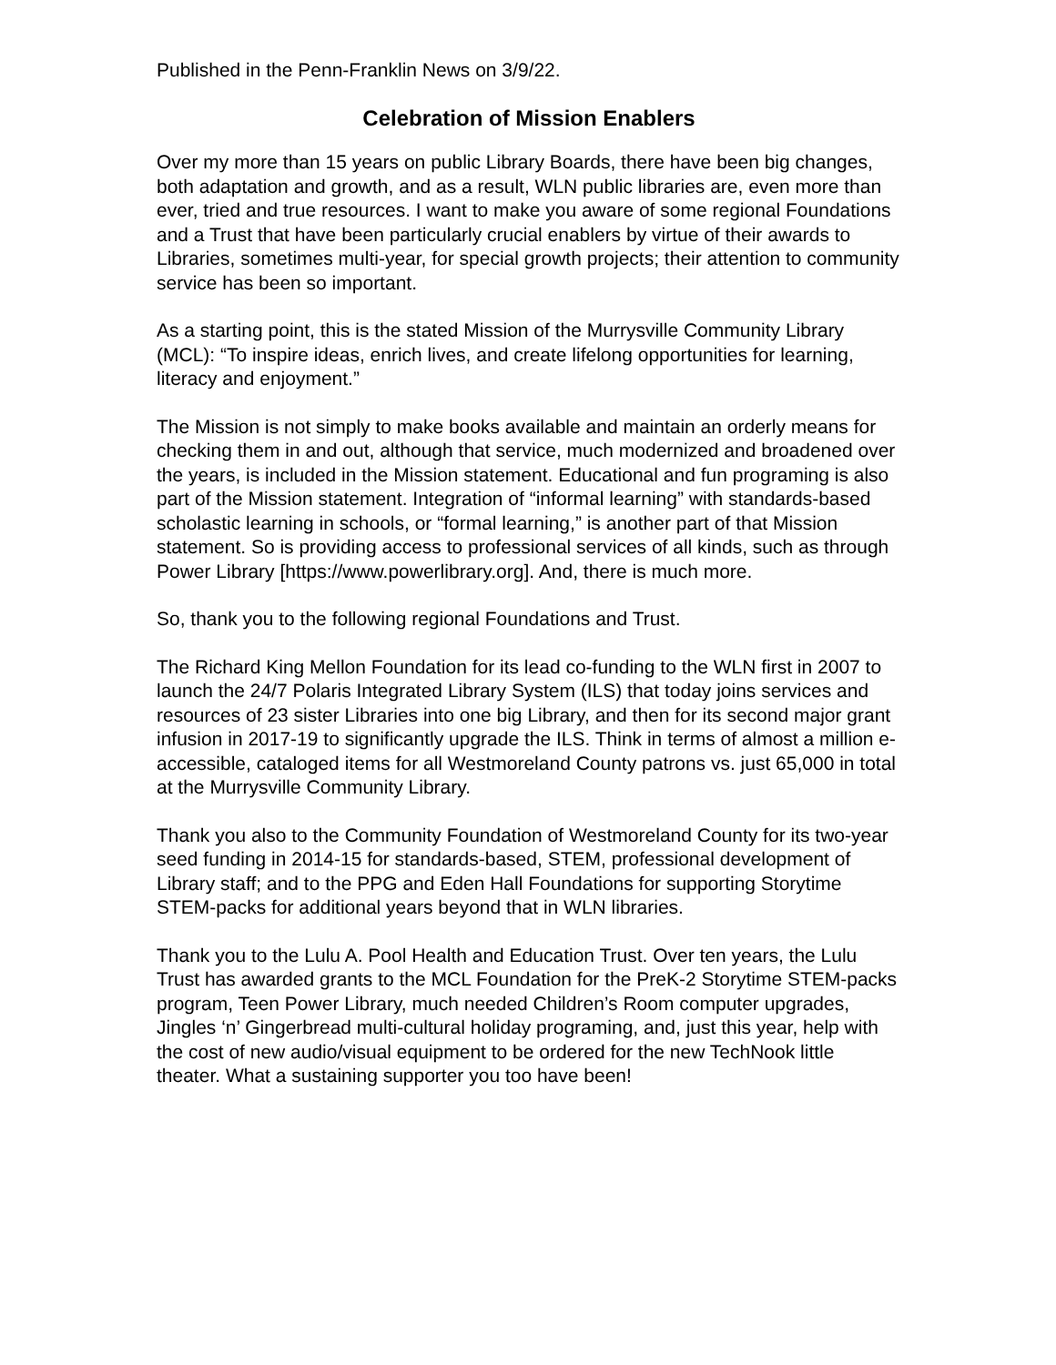Published in the Penn-Franklin News on 3/9/22.
Celebration of Mission Enablers
Over my more than 15 years on public Library Boards, there have been big changes, both adaptation and growth, and as a result, WLN public libraries are, even more than ever, tried and true resources. I want to make you aware of some regional Foundations and a Trust that have been particularly crucial enablers by virtue of their awards to Libraries, sometimes multi-year, for special growth projects; their attention to community service has been so important.
As a starting point, this is the stated Mission of the Murrysville Community Library (MCL): “To inspire ideas, enrich lives, and create lifelong opportunities for learning, literacy and enjoyment.”
The Mission is not simply to make books available and maintain an orderly means for checking them in and out, although that service, much modernized and broadened over the years, is included in the Mission statement. Educational and fun programing is also part of the Mission statement. Integration of “informal learning” with standards-based scholastic learning in schools, or “formal learning,” is another part of that Mission statement. So is providing access to professional services of all kinds, such as through Power Library [https://www.powerlibrary.org]. And, there is much more.
So, thank you to the following regional Foundations and Trust.
The Richard King Mellon Foundation for its lead co-funding to the WLN first in 2007 to launch the 24/7 Polaris Integrated Library System (ILS) that today joins services and resources of 23 sister Libraries into one big Library, and then for its second major grant infusion in 2017-19 to significantly upgrade the ILS. Think in terms of almost a million e-accessible, cataloged items for all Westmoreland County patrons vs. just 65,000 in total at the Murrysville Community Library.
Thank you also to the Community Foundation of Westmoreland County for its two-year seed funding in 2014-15 for standards-based, STEM, professional development of Library staff; and to the PPG and Eden Hall Foundations for supporting Storytime STEM-packs for additional years beyond that in WLN libraries.
Thank you to the Lulu A. Pool Health and Education Trust. Over ten years, the Lulu Trust has awarded grants to the MCL Foundation for the PreK-2 Storytime STEM-packs program, Teen Power Library, much needed Children’s Room computer upgrades, Jingles ‘n’ Gingerbread multi-cultural holiday programing, and, just this year, help with the cost of new audio/visual equipment to be ordered for the new TechNook little theater. What a sustaining supporter you too have been!